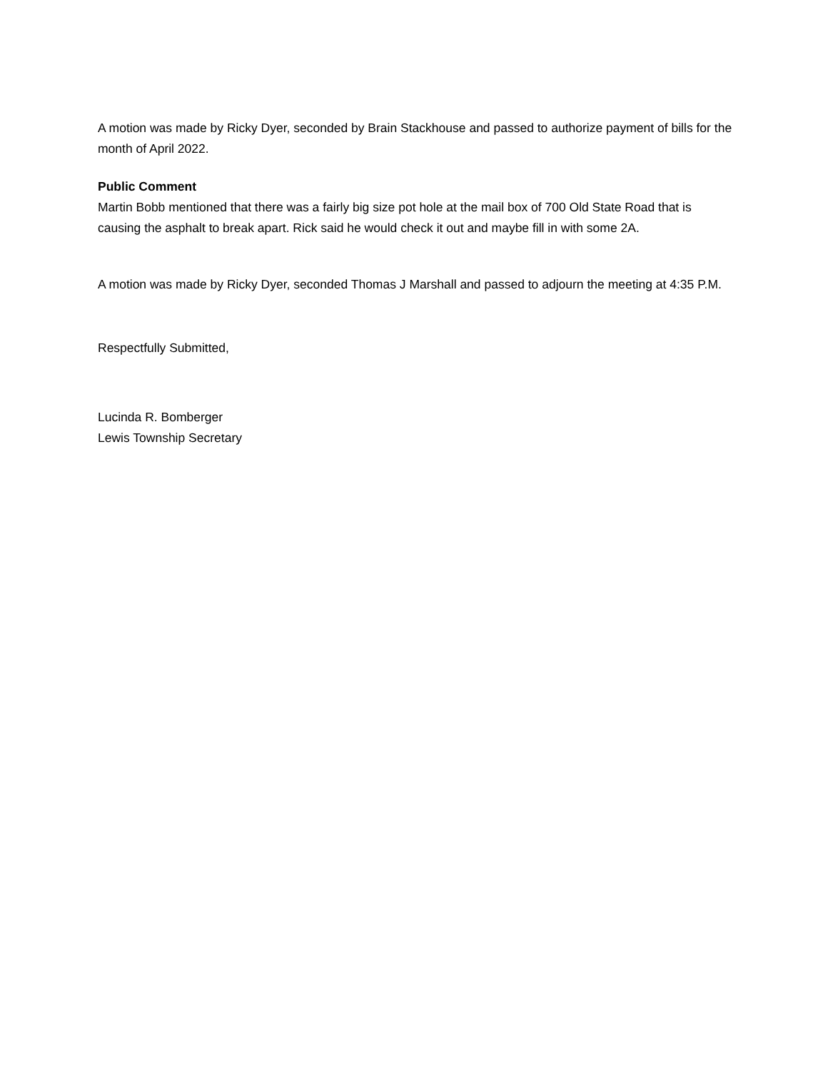A motion was made by Ricky Dyer, seconded by Brain Stackhouse and passed to authorize payment of bills for the month of April 2022.
Public Comment
Martin Bobb mentioned that there was a fairly big size pot hole at the mail box of 700 Old State Road that is causing the asphalt to break apart. Rick said he would check it out and maybe fill in with some 2A.
A motion was made by Ricky Dyer, seconded Thomas J Marshall and passed to adjourn the meeting at 4:35 P.M.
Respectfully Submitted,
Lucinda R. Bomberger
Lewis Township Secretary